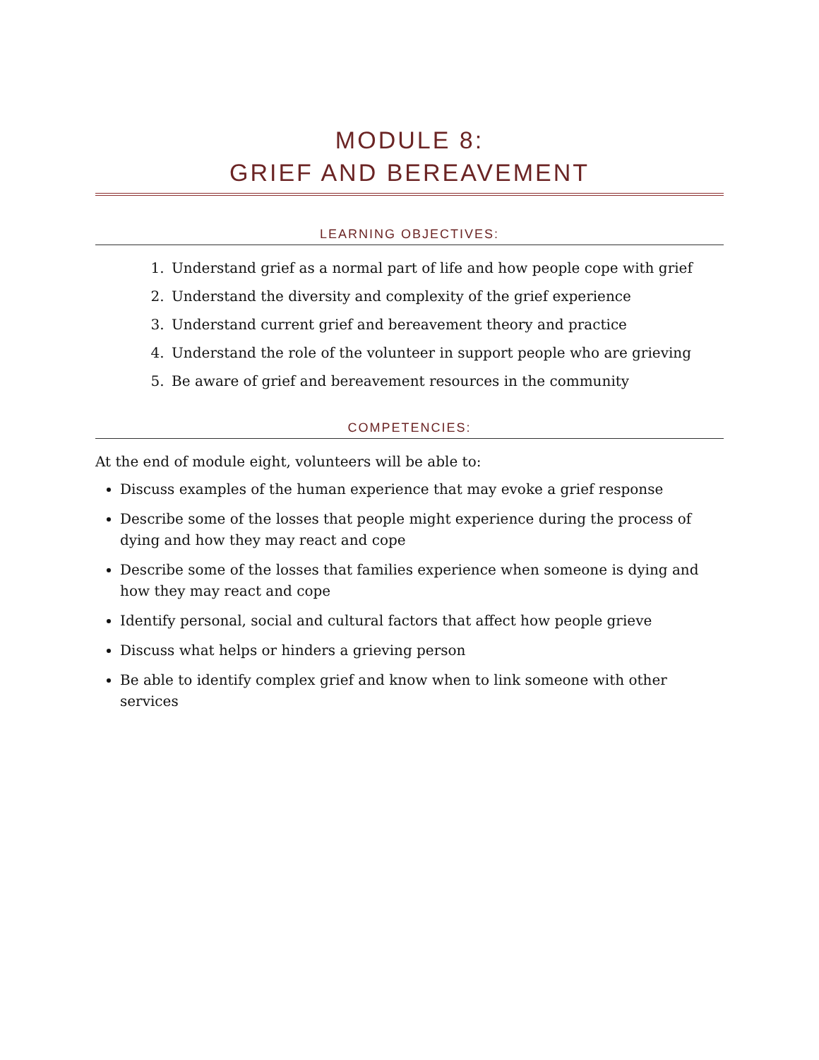MODULE 8:
GRIEF AND BEREAVEMENT
LEARNING OBJECTIVES:
1. Understand grief as a normal part of life and how people cope with grief
2. Understand the diversity and complexity of the grief experience
3. Understand current grief and bereavement theory and practice
4. Understand the role of the volunteer in support people who are grieving
5. Be aware of grief and bereavement resources in the community
COMPETENCIES:
At the end of module eight, volunteers will be able to:
Discuss examples of the human experience that may evoke a grief response
Describe some of the losses that people might experience during the process of dying and how they may react and cope
Describe some of the losses that families experience when someone is dying and how they may react and cope
Identify personal, social and cultural factors that affect how people grieve
Discuss what helps or hinders a grieving person
Be able to identify complex grief and know when to link someone with other services